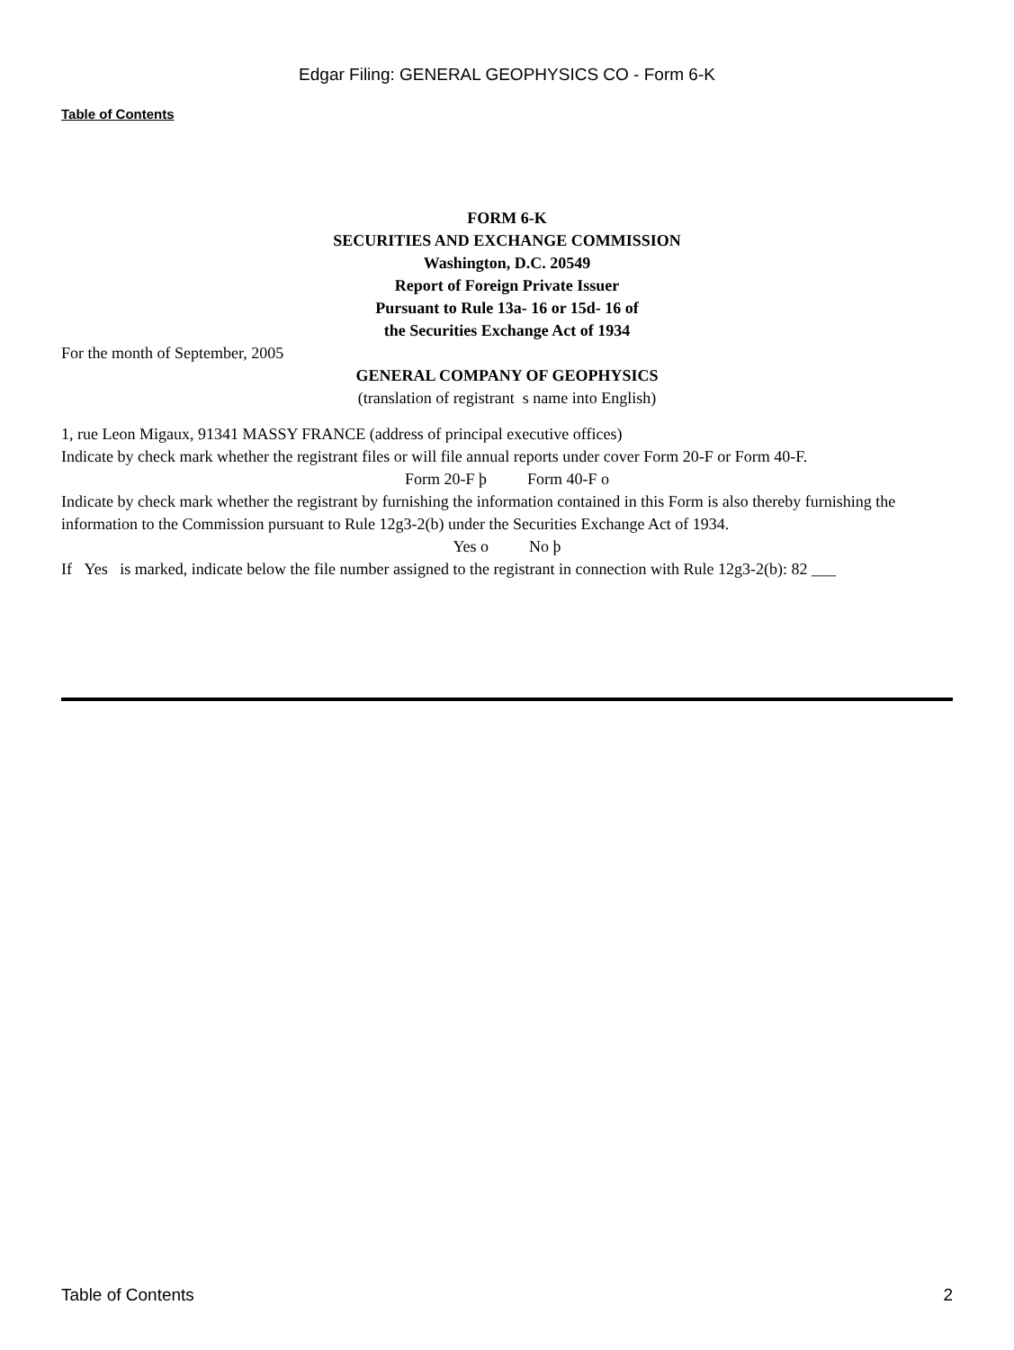Edgar Filing: GENERAL GEOPHYSICS CO - Form 6-K
Table of Contents
FORM 6-K
SECURITIES AND EXCHANGE COMMISSION
Washington, D.C. 20549
Report of Foreign Private Issuer
Pursuant to Rule 13a- 16 or 15d- 16 of
the Securities Exchange Act of 1934
For the month of September, 2005
GENERAL COMPANY OF GEOPHYSICS
(translation of registrant s name into English)
1, rue Leon Migaux, 91341 MASSY FRANCE (address of principal executive offices)
Indicate by check mark whether the registrant files or will file annual reports under cover Form 20-F or Form 40-F.
Form 20-F þ Form 40-F o
Indicate by check mark whether the registrant by furnishing the information contained in this Form is also thereby furnishing the information to the Commission pursuant to Rule 12g3-2(b) under the Securities Exchange Act of 1934.
Yes o No þ
If Yes is marked, indicate below the file number assigned to the registrant in connection with Rule 12g3-2(b): 82 ___
Table of Contents 2